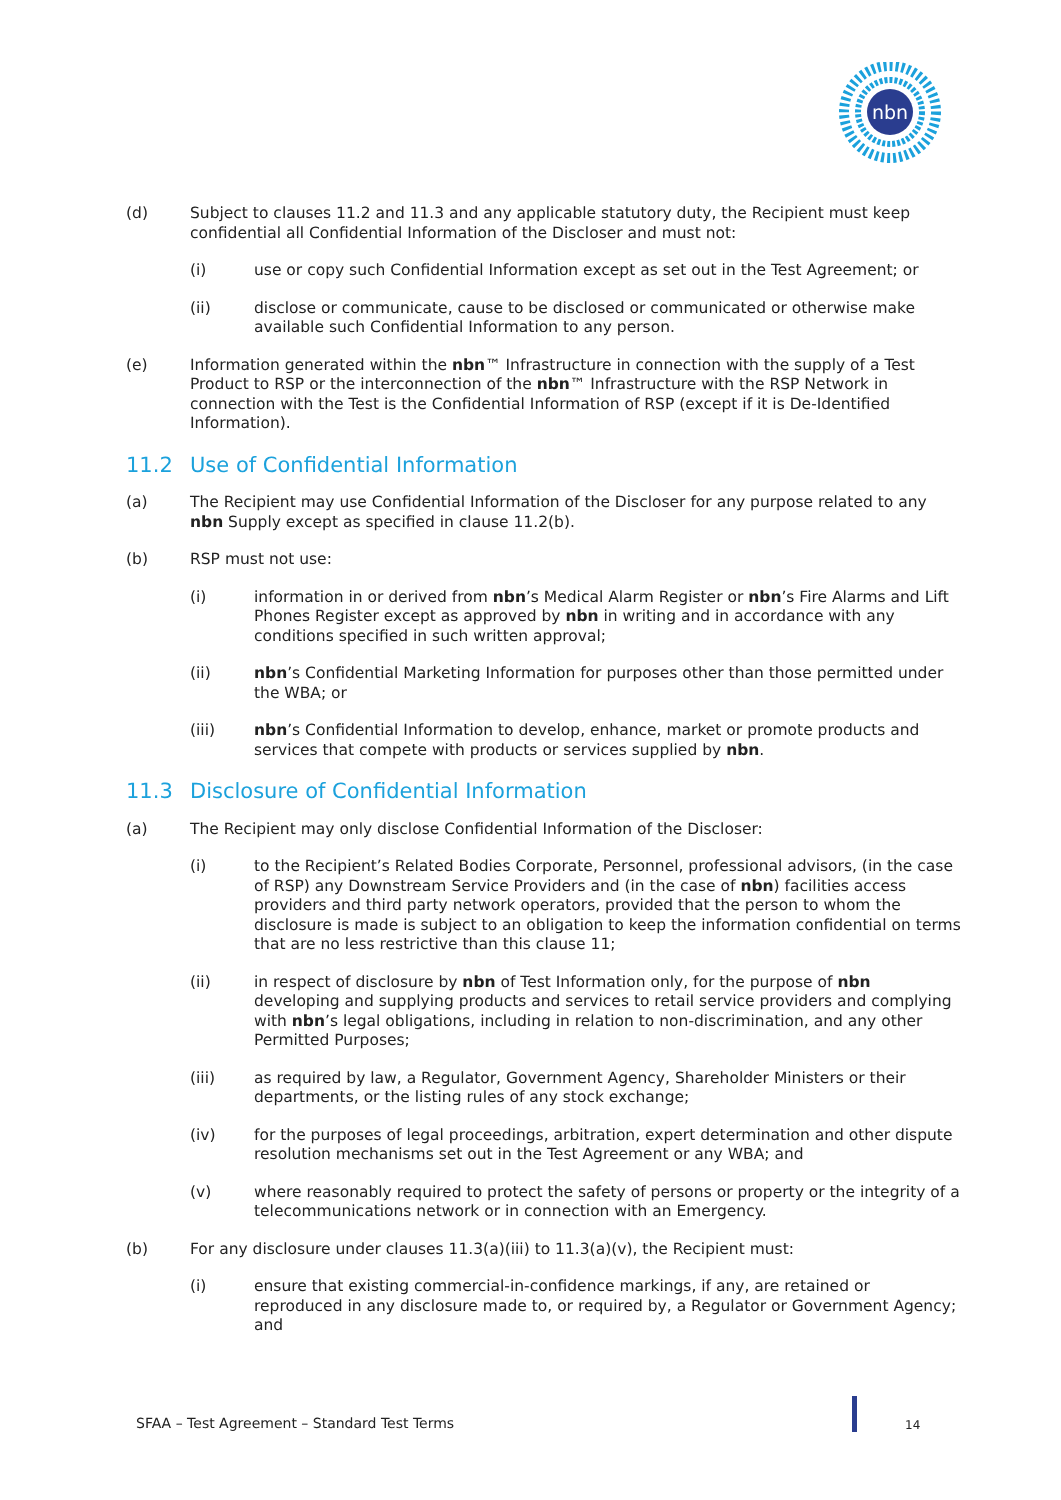nbn
(d) Subject to clauses 11.2 and 11.3 and any applicable statutory duty, the Recipient must keep confidential all Confidential Information of the Discloser and must not:
(i) use or copy such Confidential Information except as set out in the Test Agreement; or
(ii) disclose or communicate, cause to be disclosed or communicated or otherwise make available such Confidential Information to any person.
(e) Information generated within the nbn™ Infrastructure in connection with the supply of a Test Product to RSP or the interconnection of the nbn™ Infrastructure with the RSP Network in connection with the Test is the Confidential Information of RSP (except if it is De-Identified Information).
11.2 Use of Confidential Information
(a) The Recipient may use Confidential Information of the Discloser for any purpose related to any nbn Supply except as specified in clause 11.2(b).
(b) RSP must not use:
(i) information in or derived from nbn’s Medical Alarm Register or nbn’s Fire Alarms and Lift Phones Register except as approved by nbn in writing and in accordance with any conditions specified in such written approval;
(ii) nbn’s Confidential Marketing Information for purposes other than those permitted under the WBA; or
(iii) nbn’s Confidential Information to develop, enhance, market or promote products and services that compete with products or services supplied by nbn.
11.3 Disclosure of Confidential Information
(a) The Recipient may only disclose Confidential Information of the Discloser:
(i) to the Recipient’s Related Bodies Corporate, Personnel, professional advisors, (in the case of RSP) any Downstream Service Providers and (in the case of nbn) facilities access providers and third party network operators, provided that the person to whom the disclosure is made is subject to an obligation to keep the information confidential on terms that are no less restrictive than this clause 11;
(ii) in respect of disclosure by nbn of Test Information only, for the purpose of nbn developing and supplying products and services to retail service providers and complying with nbn’s legal obligations, including in relation to non-discrimination, and any other Permitted Purposes;
(iii) as required by law, a Regulator, Government Agency, Shareholder Ministers or their departments, or the listing rules of any stock exchange;
(iv) for the purposes of legal proceedings, arbitration, expert determination and other dispute resolution mechanisms set out in the Test Agreement or any WBA; and
(v) where reasonably required to protect the safety of persons or property or the integrity of a telecommunications network or in connection with an Emergency.
(b) For any disclosure under clauses 11.3(a)(iii) to 11.3(a)(v), the Recipient must:
(i) ensure that existing commercial-in-confidence markings, if any, are retained or reproduced in any disclosure made to, or required by, a Regulator or Government Agency; and
SFAA – Test Agreement – Standard Test Terms
14